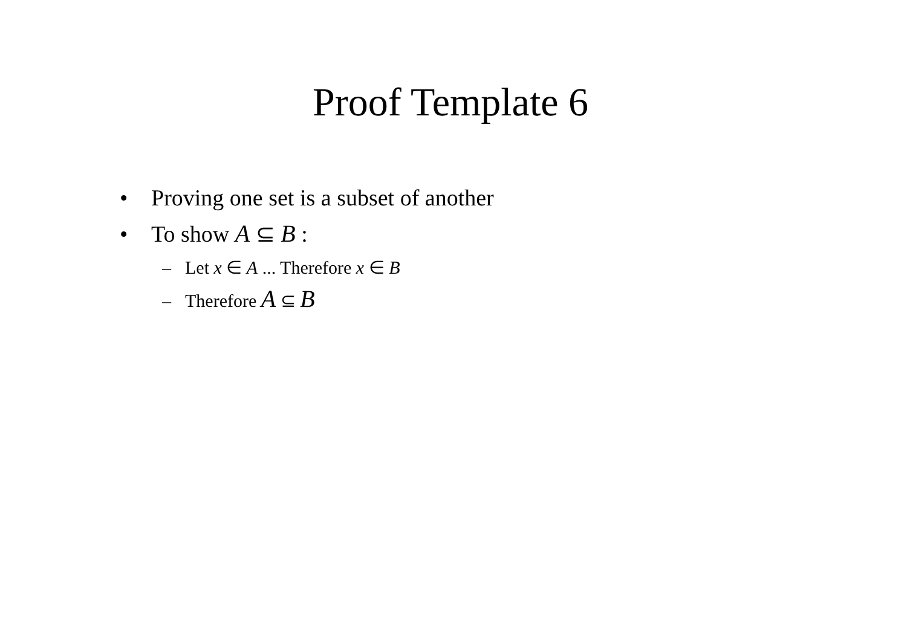Proof Template 6
• Proving one set is a subset of another
• To show A ⊆ B :
– Let x ∈ A ... Therefore x ∈ B
– Therefore A ⊆ B